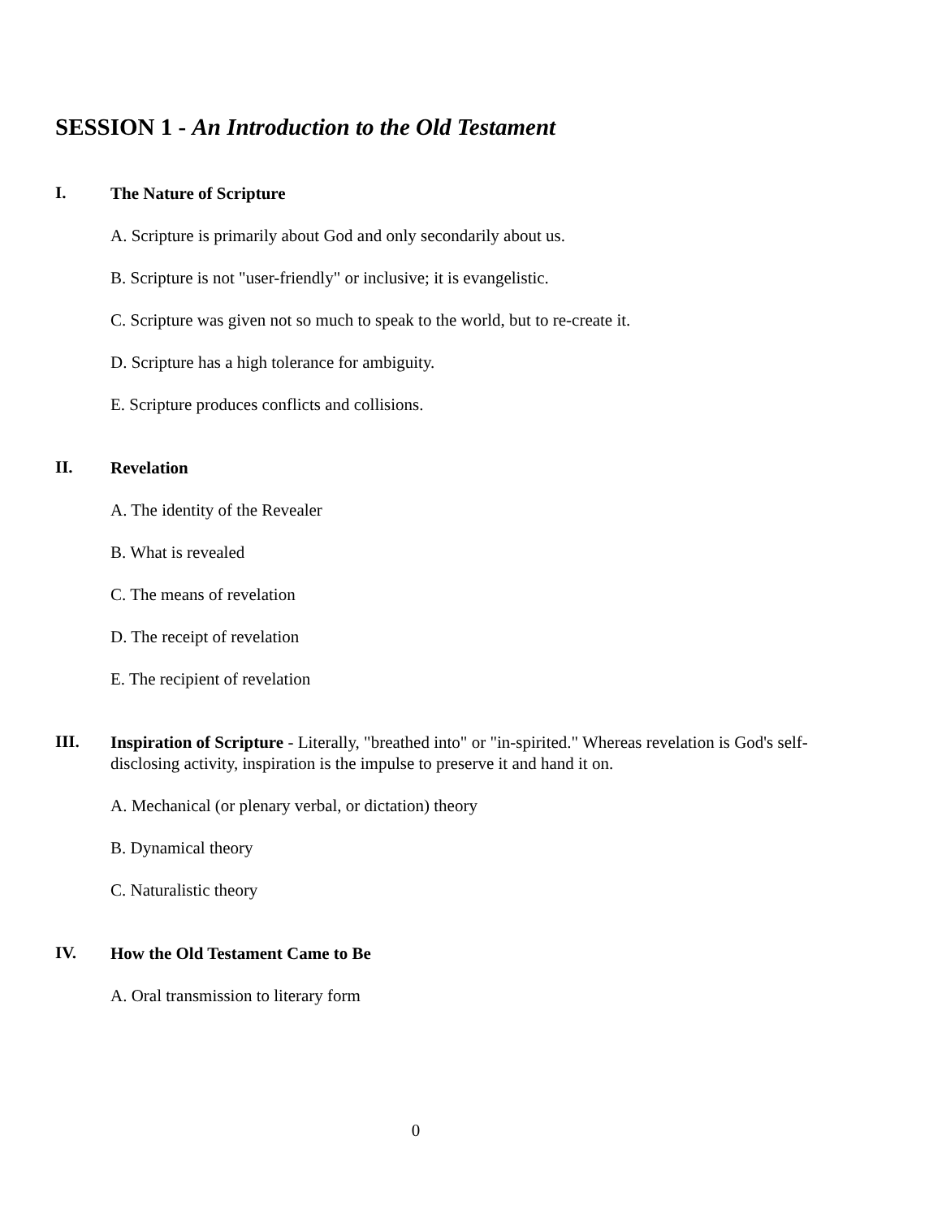SESSION 1 - An Introduction to the Old Testament
I.
The Nature of Scripture
A. Scripture is primarily about God and only secondarily about us.
B. Scripture is not "user-friendly" or inclusive; it is evangelistic.
C. Scripture was given not so much to speak to the world, but to re-create it.
D. Scripture has a high tolerance for ambiguity.
E. Scripture produces conflicts and collisions.
II.
Revelation
A. The identity of the Revealer
B. What is revealed
C. The means of revelation
D. The receipt of revelation
E. The recipient of revelation
III.
Inspiration of Scripture - Literally, "breathed into" or "in-spirited." Whereas revelation is God's self-disclosing activity, inspiration is the impulse to preserve it and hand it on.
A. Mechanical (or plenary verbal, or dictation) theory
B. Dynamical theory
C. Naturalistic theory
IV.
How the Old Testament Came to Be
A. Oral transmission to literary form
0